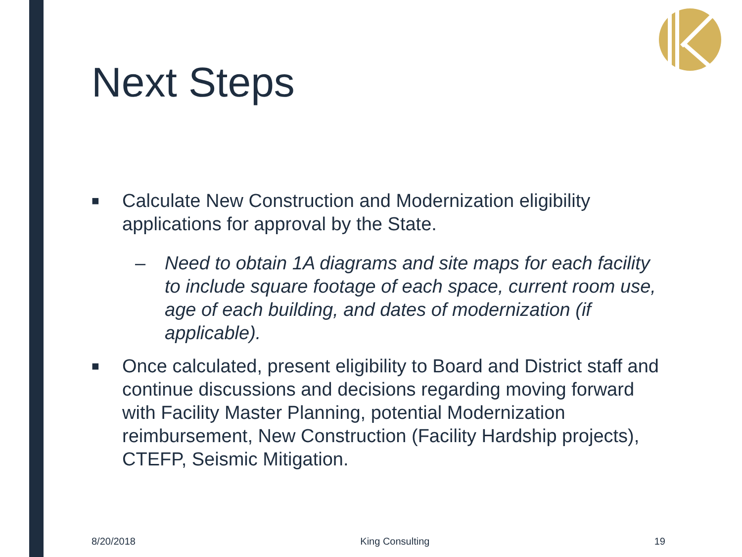Next Steps
■
Calculate New Construction and Modernization eligibility applications for approval by the State.
– Need to obtain 1A diagrams and site maps for each facility to include square footage of each space, current room use, age of each building, and dates of modernization (if applicable).
■
Once calculated, present eligibility to Board and District staff and continue discussions and decisions regarding moving forward with Facility Master Planning, potential Modernization reimbursement, New Construction (Facility Hardship projects), CTEFP, Seismic Mitigation.
8/20/2018 King Consulting 19